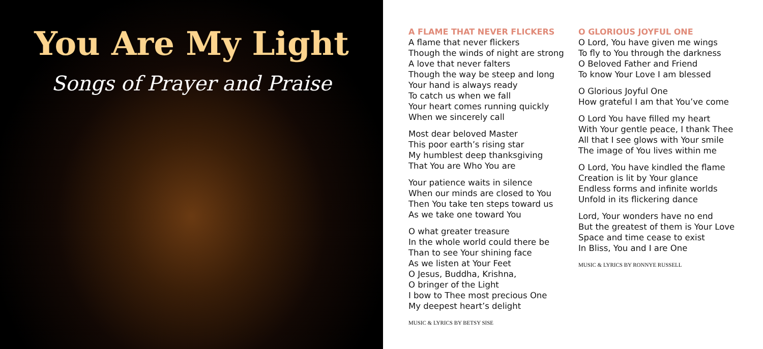You Are My Light
Songs of Prayer and Praise
A FLAME THAT NEVER FLICKERS
A flame that never flickers
Though the winds of night are strong
A love that never falters
Though the way be steep and long
Your hand is always ready
To catch us when we fall
Your heart comes running quickly
When we sincerely call
Most dear beloved Master
This poor earth’s rising star
My humblest deep thanksgiving
That You are Who You are
Your patience waits in silence
When our minds are closed to You
Then You take ten steps toward us
As we take one toward You
O what greater treasure
In the whole world could there be
Than to see Your shining face
As we listen at Your Feet
O Jesus, Buddha, Krishna,
O bringer of the Light
I bow to Thee most precious One
My deepest heart’s delight
MUSIC & LYRICS BY BETSY SISE
O GLORIOUS JOYFUL ONE
O Lord, You have given me wings
To fly to You through the darkness
O Beloved Father and Friend
To know Your Love I am blessed
O Glorious Joyful One
How grateful I am that You’ve come
O Lord You have filled my heart
With Your gentle peace, I thank Thee
All that I see glows with Your smile
The image of You lives within me
O Lord, You have kindled the flame
Creation is lit by Your glance
Endless forms and infinite worlds
Unfold in its flickering dance
Lord, Your wonders have no end
But the greatest of them is Your Love
Space and time cease to exist
In Bliss, You and I are One
MUSIC & LYRICS BY RONNYE RUSSELL